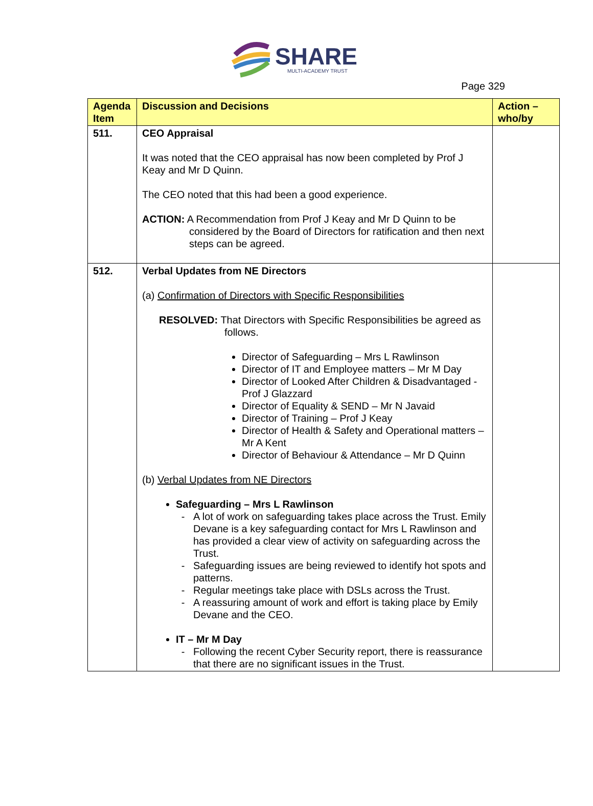SHARE
MULTI-ACADEMY TRUST
Page 329
| Agenda Item | Discussion and Decisions | Action – who/by |
| --- | --- | --- |
| 511. | CEO Appraisal It was noted that the CEO appraisal has now been completed by Prof J Keay and Mr D Quinn. The CEO noted that this had been a good experience. ACTION: A Recommendation from Prof J Keay and Mr D Quinn to be considered by the Board of Directors for ratification and then next steps can be agreed. | |
| 512. | Verbal Updates from NE Directors (a) Confirmation of Directors with Specific Responsibilities RESOLVED: That Directors with Specific Responsibilities be agreed as follows. Director of Safeguarding – Mrs L Rawlinson Director of IT and Employee matters – Mr M Day Director of Looked After Children & Disadvantaged - Prof J Glazzard Director of Equality & SEND – Mr N Javaid Director of Training – Prof J Keay Director of Health & Safety and Operational matters – Mr A Kent Director of Behaviour & Attendance – Mr D Quinn (b) Verbal Updates from NE Directors Safeguarding – Mrs L Rawlinson A lot of work on safeguarding takes place across the Trust. Emily Devane is a key safeguarding contact for Mrs L Rawlinson and has provided a clear view of activity on safeguarding across the Trust. Safeguarding issues are being reviewed to identify hot spots and patterns. Regular meetings take place with DSLs across the Trust. A reassuring amount of work and effort is taking place by Emily Devane and the CEO. IT – Mr M Day Following the recent Cyber Security report, there is reassurance that there are no significant issues in the Trust. | |